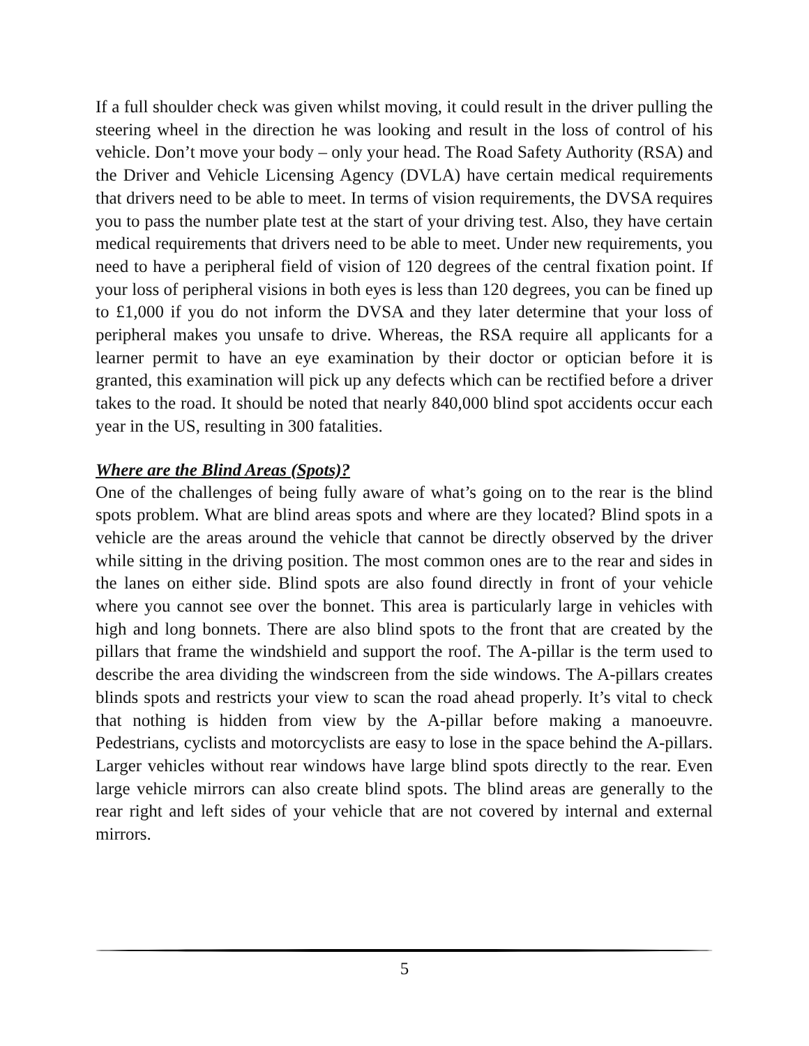If a full shoulder check was given whilst moving, it could result in the driver pulling the steering wheel in the direction he was looking and result in the loss of control of his vehicle. Don’t move your body – only your head. The Road Safety Authority (RSA) and the Driver and Vehicle Licensing Agency (DVLA) have certain medical requirements that drivers need to be able to meet. In terms of vision requirements, the DVSA requires you to pass the number plate test at the start of your driving test. Also, they have certain medical requirements that drivers need to be able to meet. Under new requirements, you need to have a peripheral field of vision of 120 degrees of the central fixation point. If your loss of peripheral visions in both eyes is less than 120 degrees, you can be fined up to £1,000 if you do not inform the DVSA and they later determine that your loss of peripheral makes you unsafe to drive. Whereas, the RSA require all applicants for a learner permit to have an eye examination by their doctor or optician before it is granted, this examination will pick up any defects which can be rectified before a driver takes to the road. It should be noted that nearly 840,000 blind spot accidents occur each year in the US, resulting in 300 fatalities.
Where are the Blind Areas (Spots)?
One of the challenges of being fully aware of what’s going on to the rear is the blind spots problem. What are blind areas spots and where are they located? Blind spots in a vehicle are the areas around the vehicle that cannot be directly observed by the driver while sitting in the driving position. The most common ones are to the rear and sides in the lanes on either side. Blind spots are also found directly in front of your vehicle where you cannot see over the bonnet. This area is particularly large in vehicles with high and long bonnets. There are also blind spots to the front that are created by the pillars that frame the windshield and support the roof. The A-pillar is the term used to describe the area dividing the windscreen from the side windows. The A-pillars creates blinds spots and restricts your view to scan the road ahead properly. It’s vital to check that nothing is hidden from view by the A-pillar before making a manoeuvre. Pedestrians, cyclists and motorcyclists are easy to lose in the space behind the A-pillars. Larger vehicles without rear windows have large blind spots directly to the rear. Even large vehicle mirrors can also create blind spots. The blind areas are generally to the rear right and left sides of your vehicle that are not covered by internal and external mirrors.
5